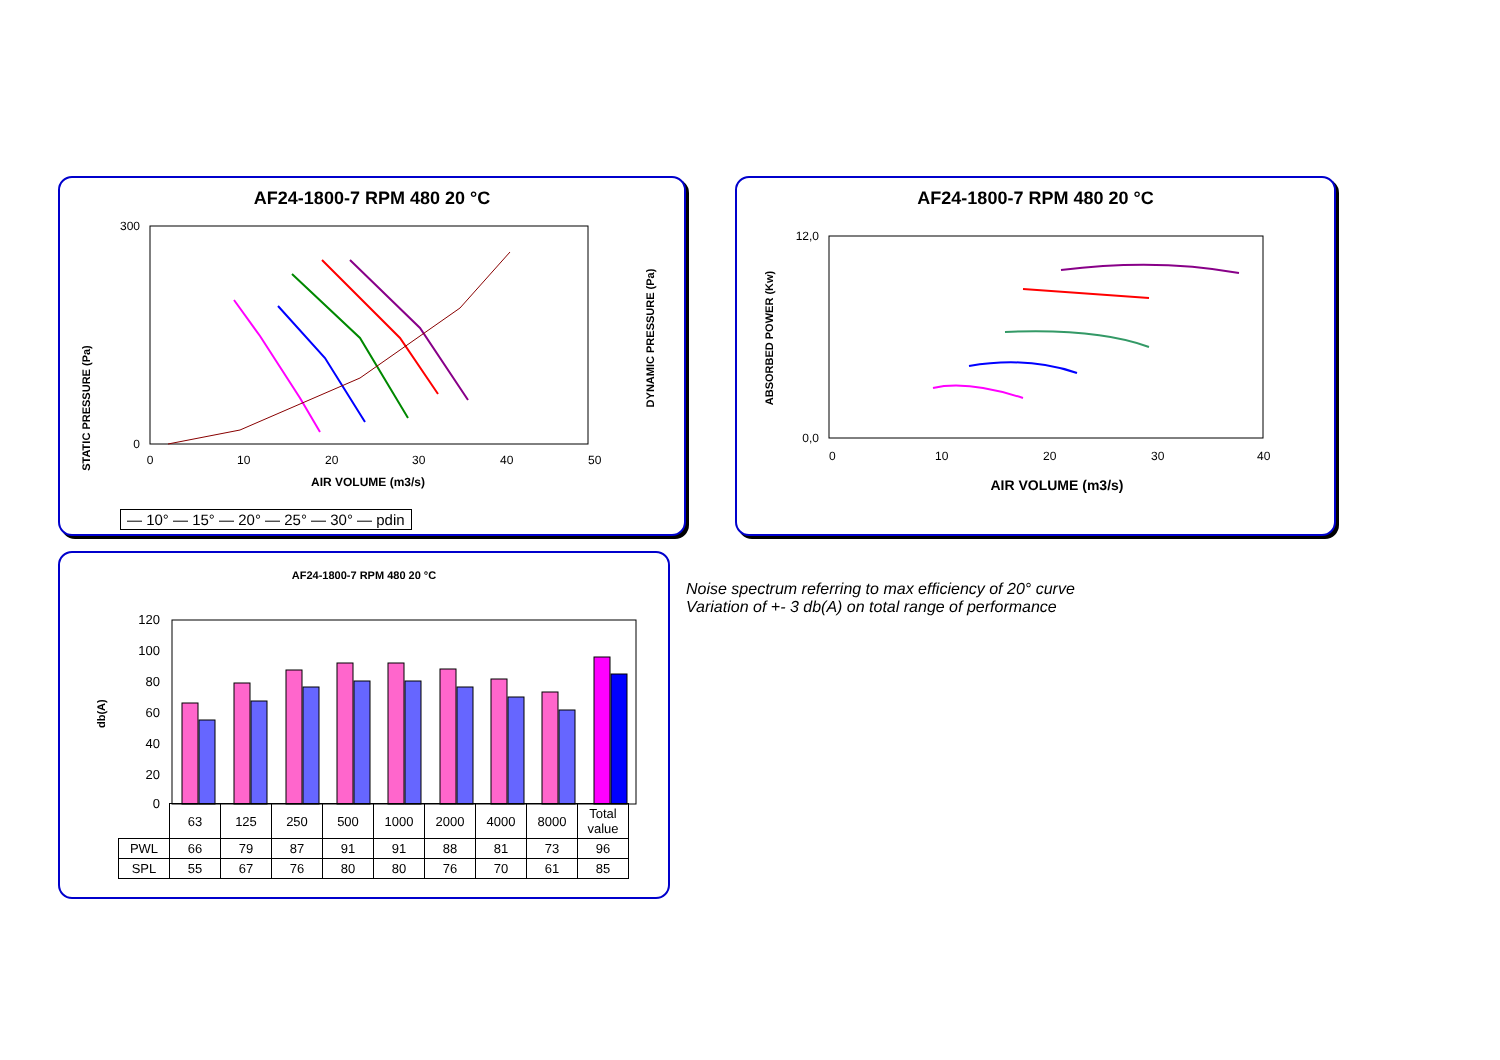AF24-1800-7 RPM 480 20 °C
STATIC PRESSURE (Pa)
DYNAMIC PRESSURE (Pa)
300
0
0
10
20
30
40
50
AIR VOLUME (m3/s)
— 10° — 15° — 20° — 25° — 30° — pdin
AF24-1800-7 RPM 480 20 °C
ABSORBED POWER (Kw)
12,0
0,0
0
10
20
30
40
AIR VOLUME (m3/s)
AF24-1800-7 RPM 480 20 °C
db(A)
120
100
80
60
40
20
0
| | 63 | 125 | 250 | 500 | 1000 | 2000 | 4000 | 8000 | Total value |
| PWL | 66 | 79 | 87 | 91 | 91 | 88 | 81 | 73 | 96 |
| SPL | 55 | 67 | 76 | 80 | 80 | 76 | 70 | 61 | 85 |
Noise spectrum referring to max efficiency of 20° curve
Variation of +- 3 db(A) on total range of performance